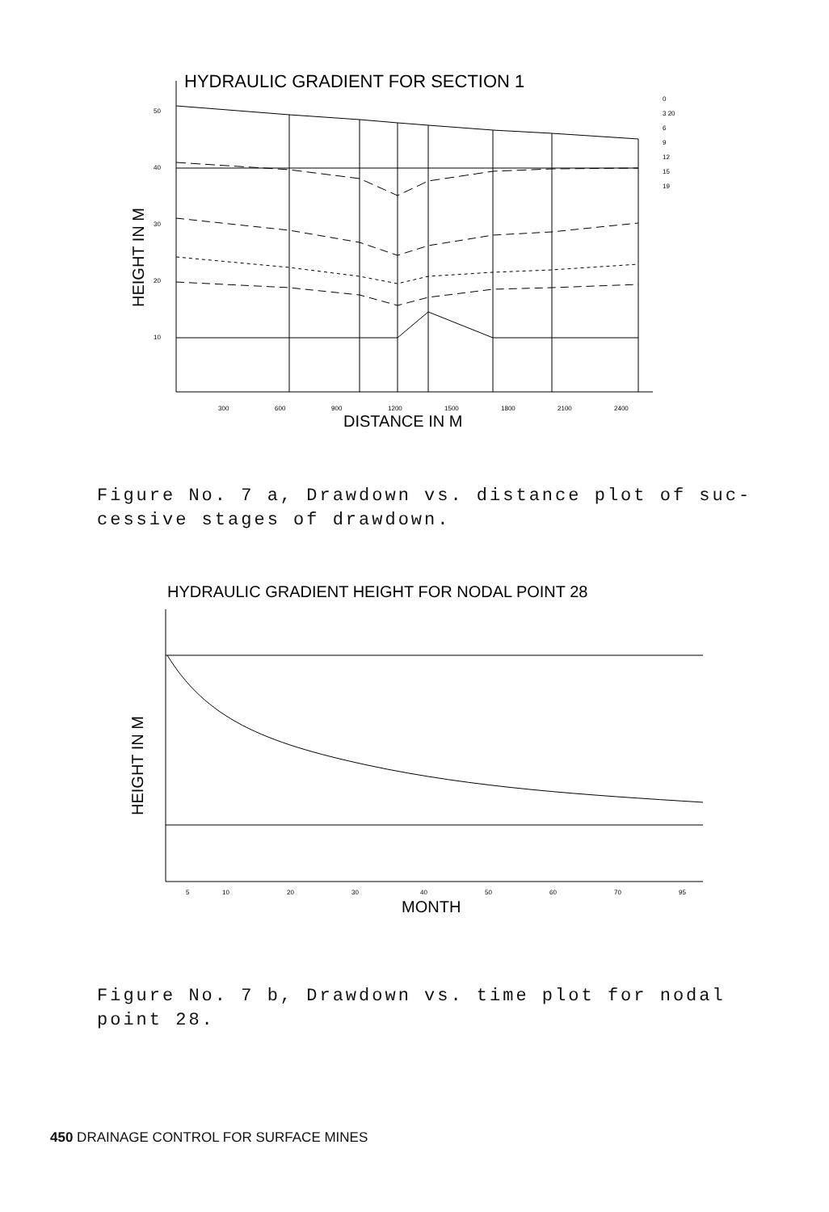HYDRAULIC GRADIENT FOR SECTION 1
HEIGHT IN M
50
40
30
20
10
300
600
900
1200
1500
1800
2100
2400
0
3 20
6
9
12
15
19
DISTANCE IN M
Figure No. 7 a, Drawdown vs. distance plot of suc-
cessive stages of drawdown.
HYDRAULIC GRADIENT HEIGHT FOR NODAL POINT 28
HEIGHT IN M
5
10
20
30
40
50
60
70
95
MONTH
Figure No. 7 b, Drawdown vs. time plot for nodal
point 28.
450 DRAINAGE CONTROL FOR SURFACE MINES